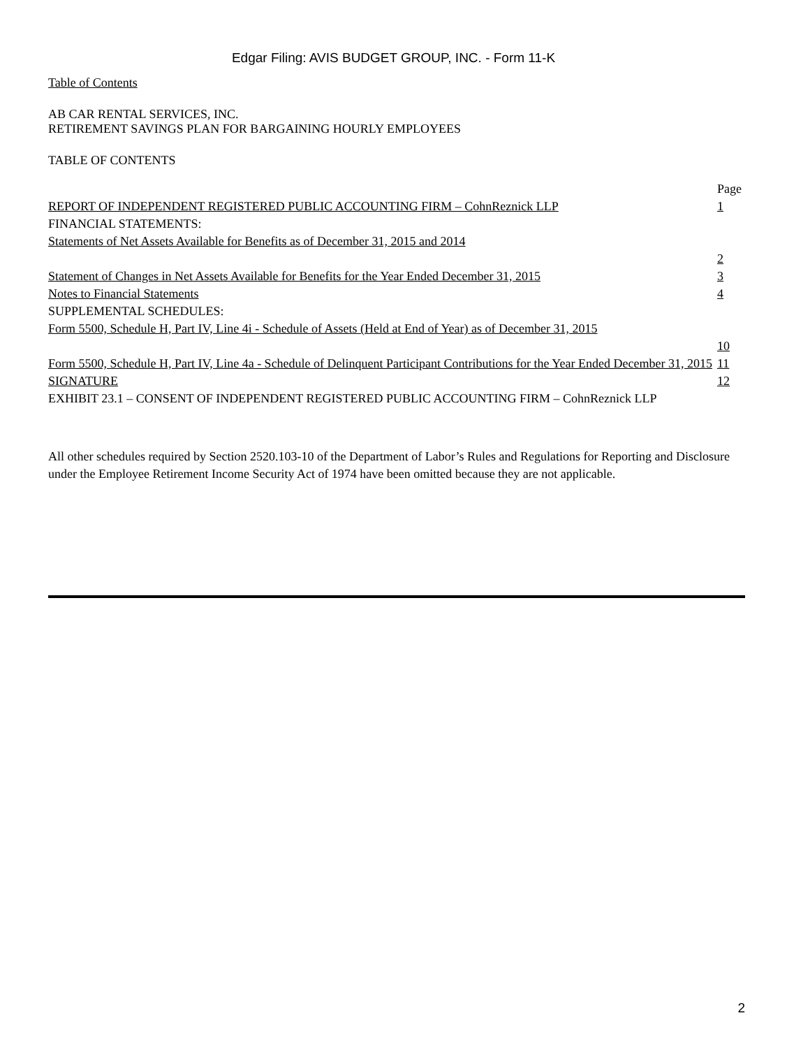Edgar Filing: AVIS BUDGET GROUP, INC. - Form 11-K
Table of Contents
AB CAR RENTAL SERVICES, INC.
RETIREMENT SAVINGS PLAN FOR BARGAINING HOURLY EMPLOYEES
TABLE OF CONTENTS
| | Page |
| REPORT OF INDEPENDENT REGISTERED PUBLIC ACCOUNTING FIRM – CohnReznick LLP | 1 |
| FINANCIAL STATEMENTS: | |
| Statements of Net Assets Available for Benefits as of December 31, 2015 and 2014 | 2 |
| Statement of Changes in Net Assets Available for Benefits for the Year Ended December 31, 2015 | 3 |
| Notes to Financial Statements | 4 |
| SUPPLEMENTAL SCHEDULES: | |
| Form 5500, Schedule H, Part IV, Line 4i - Schedule of Assets (Held at End of Year) as of December 31, 2015 | 10 |
| Form 5500, Schedule H, Part IV, Line 4a - Schedule of Delinquent Participant Contributions for the Year Ended December 31, 2015 | 11 |
| SIGNATURE | 12 |
| EXHIBIT 23.1 – CONSENT OF INDEPENDENT REGISTERED PUBLIC ACCOUNTING FIRM – CohnReznick LLP | |
All other schedules required by Section 2520.103-10 of the Department of Labor’s Rules and Regulations for Reporting and Disclosure under the Employee Retirement Income Security Act of 1974 have been omitted because they are not applicable.
2